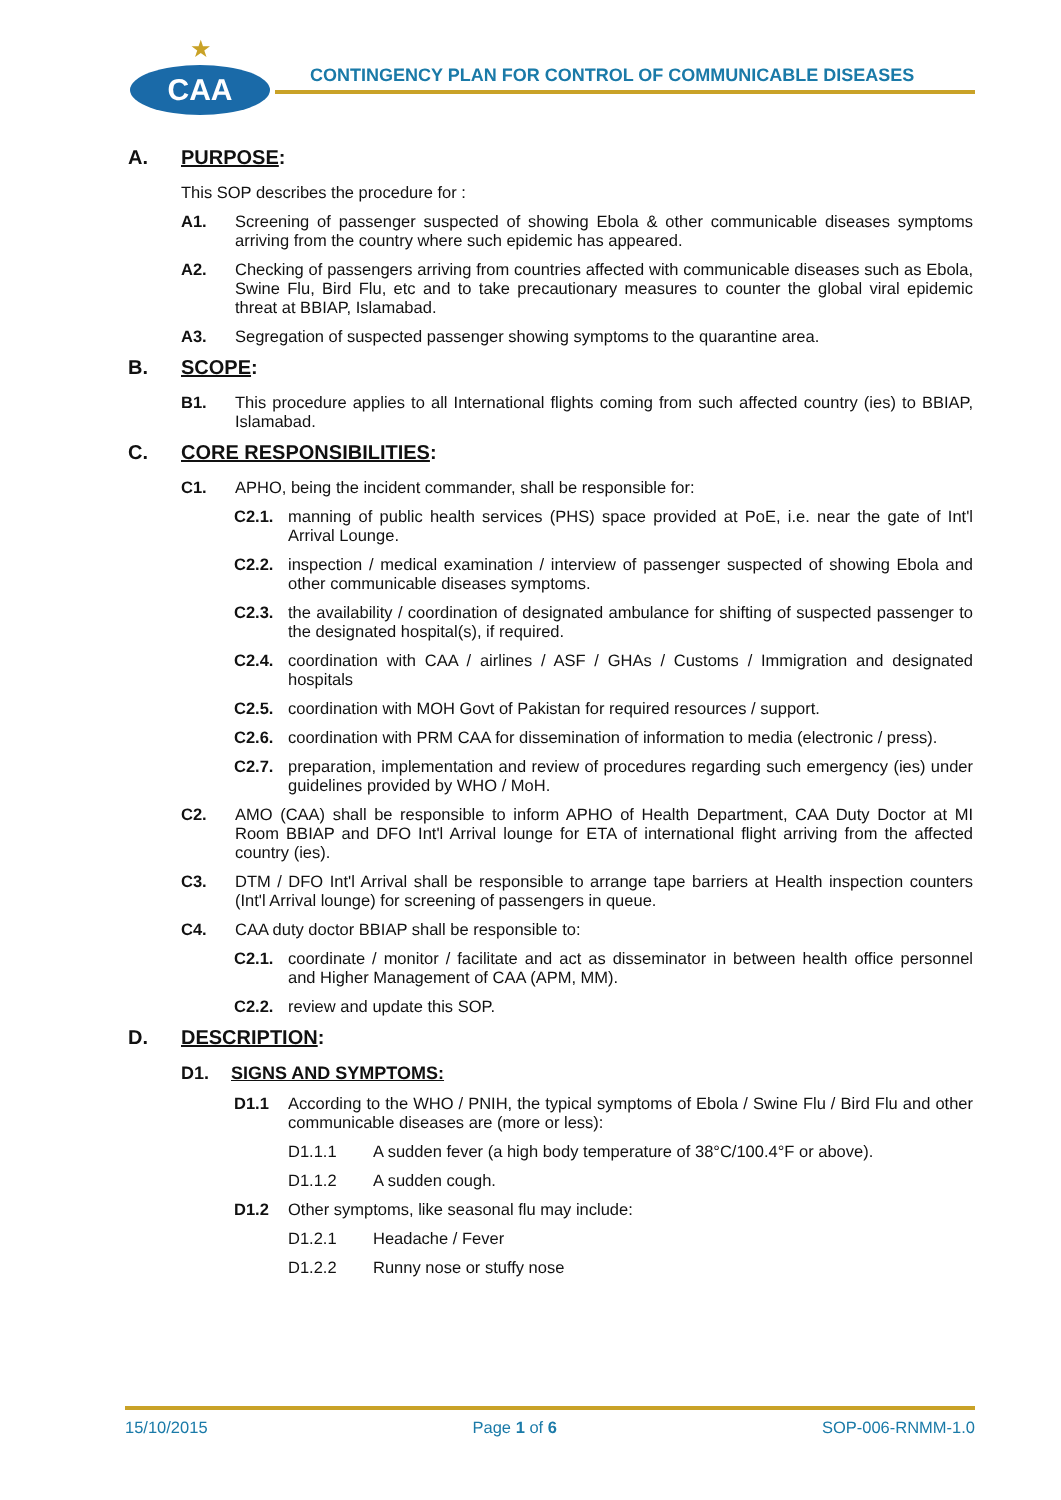★
CAA
CONTINGENCY PLAN FOR CONTROL OF COMMUNICABLE DISEASES
A. PURPOSE:
This SOP describes the procedure for :
A1. Screening of passenger suspected of showing Ebola & other communicable diseases symptoms arriving from the country where such epidemic has appeared.
A2. Checking of passengers arriving from countries affected with communicable diseases such as Ebola, Swine Flu, Bird Flu, etc and to take precautionary measures to counter the global viral epidemic threat at BBIAP, Islamabad.
A3. Segregation of suspected passenger showing symptoms to the quarantine area.
B. SCOPE:
B1. This procedure applies to all International flights coming from such affected country (ies) to BBIAP, Islamabad.
C. CORE RESPONSIBILITIES:
C1. APHO, being the incident commander, shall be responsible for:
C2.1. manning of public health services (PHS) space provided at PoE, i.e. near the gate of Int'l Arrival Lounge.
C2.2. inspection / medical examination / interview of passenger suspected of showing Ebola and other communicable diseases symptoms.
C2.3. the availability / coordination of designated ambulance for shifting of suspected passenger to the designated hospital(s), if required.
C2.4. coordination with CAA / airlines / ASF / GHAs / Customs / Immigration and designated hospitals
C2.5. coordination with MOH Govt of Pakistan for required resources / support.
C2.6. coordination with PRM CAA for dissemination of information to media (electronic / press).
C2.7. preparation, implementation and review of procedures regarding such emergency (ies) under guidelines provided by WHO / MoH.
C2. AMO (CAA) shall be responsible to inform APHO of Health Department, CAA Duty Doctor at MI Room BBIAP and DFO Int'l Arrival lounge for ETA of international flight arriving from the affected country (ies).
C3. DTM / DFO Int'l Arrival shall be responsible to arrange tape barriers at Health inspection counters (Int'l Arrival lounge) for screening of passengers in queue.
C4. CAA duty doctor BBIAP shall be responsible to:
C2.1. coordinate / monitor / facilitate and act as disseminator in between health office personnel and Higher Management of CAA (APM, MM).
C2.2. review and update this SOP.
D. DESCRIPTION:
D1. SIGNS AND SYMPTOMS:
D1.1 According to the WHO / PNIH, the typical symptoms of Ebola / Swine Flu / Bird Flu and other communicable diseases are (more or less):
D1.1.1 A sudden fever (a high body temperature of 38°C/100.4°F or above).
D1.1.2 A sudden cough.
D1.2 Other symptoms, like seasonal flu may include:
D1.2.1 Headache / Fever
D1.2.2 Runny nose or stuffy nose
15/10/2015 Page 1 of 6 SOP-006-RNMM-1.0